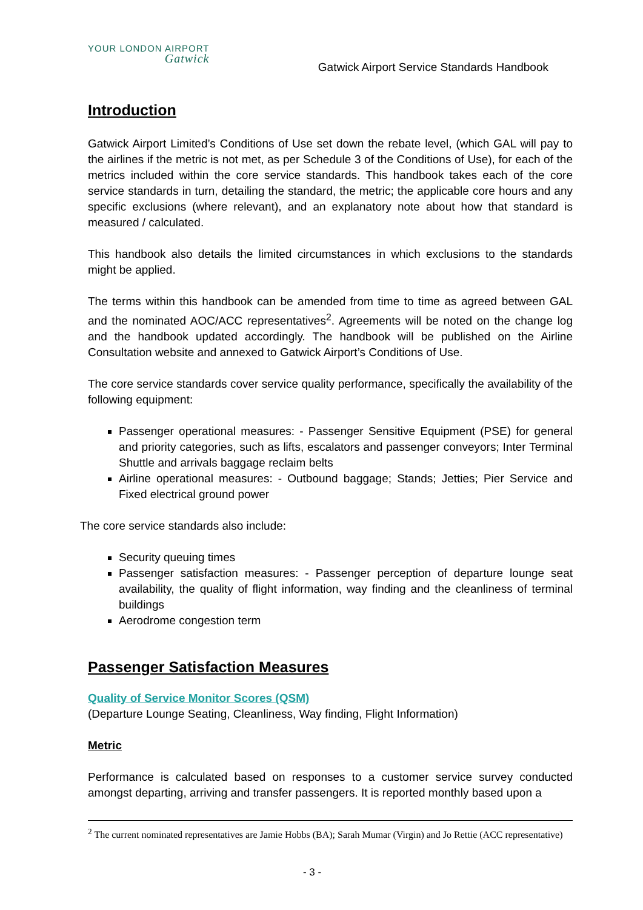YOUR LONDON AIRPORT
Gatwick
Gatwick Airport Service Standards Handbook
Introduction
Gatwick Airport Limited’s Conditions of Use set down the rebate level, (which GAL will pay to the airlines if the metric is not met, as per Schedule 3 of the Conditions of Use), for each of the metrics included within the core service standards. This handbook takes each of the core service standards in turn, detailing the standard, the metric; the applicable core hours and any specific exclusions (where relevant), and an explanatory note about how that standard is measured / calculated.
This handbook also details the limited circumstances in which exclusions to the standards might be applied.
The terms within this handbook can be amended from time to time as agreed between GAL and the nominated AOC/ACC representatives<sup>2</sup>. Agreements will be noted on the change log and the handbook updated accordingly. The handbook will be published on the Airline Consultation website and annexed to Gatwick Airport’s Conditions of Use.
The core service standards cover service quality performance, specifically the availability of the following equipment:
Passenger operational measures: - Passenger Sensitive Equipment (PSE) for general and priority categories, such as lifts, escalators and passenger conveyors; Inter Terminal Shuttle and arrivals baggage reclaim belts
Airline operational measures: - Outbound baggage; Stands; Jetties; Pier Service and Fixed electrical ground power
The core service standards also include:
Security queuing times
Passenger satisfaction measures: - Passenger perception of departure lounge seat availability, the quality of flight information, way finding and the cleanliness of terminal buildings
Aerodrome congestion term
Passenger Satisfaction Measures
Quality of Service Monitor Scores (QSM)
(Departure Lounge Seating, Cleanliness, Way finding, Flight Information)
Metric
Performance is calculated based on responses to a customer service survey conducted amongst departing, arriving and transfer passengers. It is reported monthly based upon a
<sup>2</sup> The current nominated representatives are Jamie Hobbs (BA); Sarah Mumar (Virgin) and Jo Rettie (ACC representative)
- 3 -